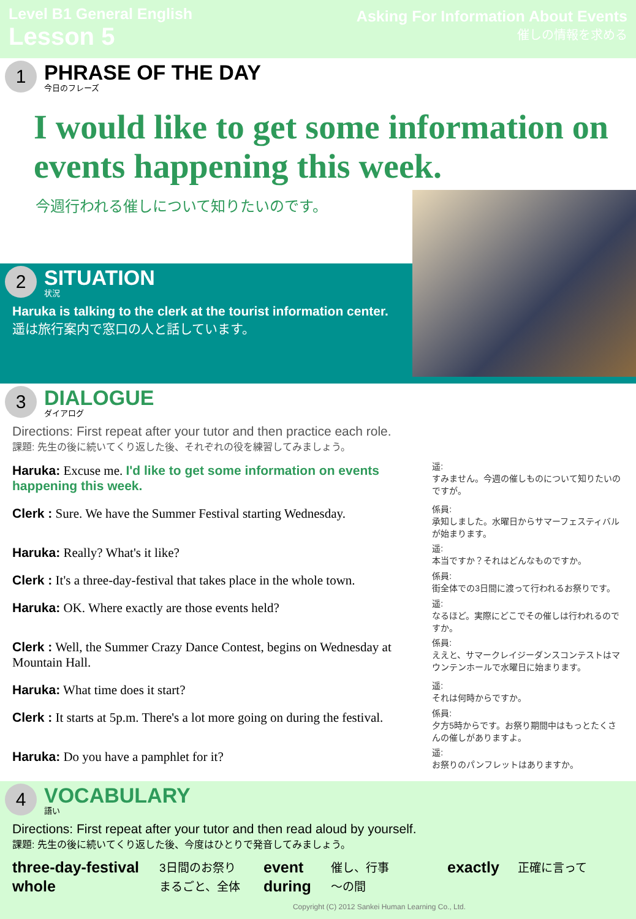Level B1 General English
Lesson 5
Asking For Information About Events
催しの情報を求める
1
PHRASE OF THE DAY
今日のフレーズ
I would like to get some information on events happening this week.
今週行われる催しについて知りたいのです。
2
SITUATION
状況
Haruka is talking to the clerk at the tourist information center.
遥は旅行案内で窓口の人と話しています。
3
DIALOGUE
ダイアログ
Directions: First repeat after your tutor and then practice each role.
課題: 先生の後に続いてくり返した後、それぞれの役を練習してみましょう。
Haruka: Excuse me. I'd like to get some information on events happening this week.
遥:
すみません。今週の催しものについて知りたいのですが。
Clerk : Sure. We have the Summer Festival starting Wednesday.
係員:
承知しました。水曜日からサマーフェスティバルが始まります。
Haruka: Really? What's it like?
遥:
本当ですか？それはどんなものですか。
Clerk : It's a three-day-festival that takes place in the whole town.
係員:
街全体での3日間に渡って行われるお祭りです。
Haruka: OK. Where exactly are those events held?
遥:
なるほど。実際にどこでその催しは行われるのですか。
Clerk : Well, the Summer Crazy Dance Contest, begins on Wednesday at Mountain Hall.
係員:
ええと、サマークレイジーダンスコンテストはマウンテンホールで水曜日に始まります。
Haruka: What time does it start?
遥:
それは何時からですか。
Clerk : It starts at 5p.m. There's a lot more going on during the festival.
係員:
夕方5時からです。お祭り期間中はもっとたくさんの催しがありますよ。
Haruka: Do you have a pamphlet for it?
遥:
お祭りのパンフレットはありますか。
4
VOCABULARY
語い
Directions: First repeat after your tutor and then read aloud by yourself.
課題: 先生の後に続いてくり返した後、今度はひとりで発音してみましょう。
three-day-festival 3日間のお祭り event 催し、行事 exactly 正確に言って whole まるごと、全体 during ～の間
Copyright (C) 2012 Sankei Human Learning Co., Ltd.